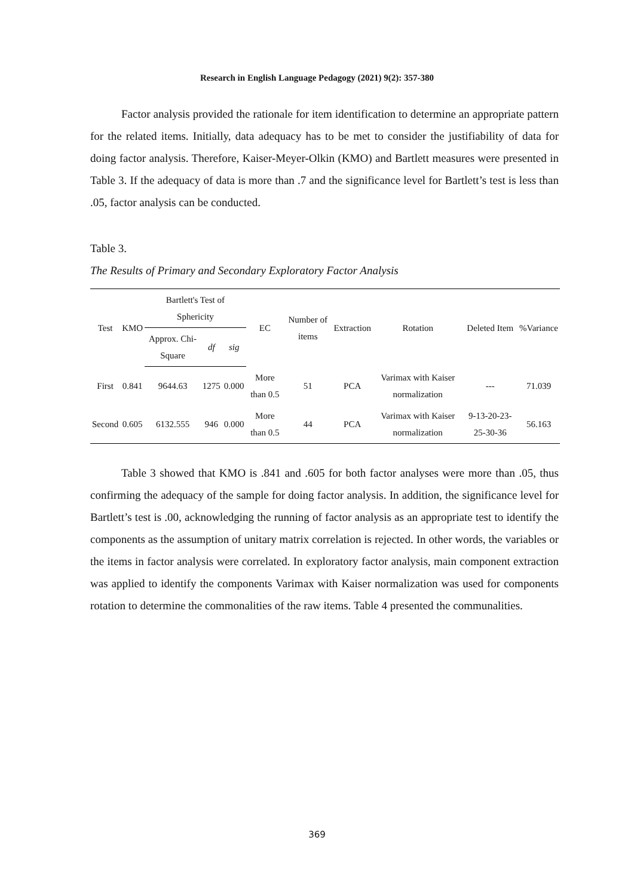Research in English Language Pedagogy (2021) 9(2): 357-380
Factor analysis provided the rationale for item identification to determine an appropriate pattern for the related items. Initially, data adequacy has to be met to consider the justifiability of data for doing factor analysis. Therefore, Kaiser-Meyer-Olkin (KMO) and Bartlett measures were presented in Table 3. If the adequacy of data is more than .7 and the significance level for Bartlett’s test is less than .05, factor analysis can be conducted.
Table 3.
The Results of Primary and Secondary Exploratory Factor Analysis
| Test | KMO | Bartlett's Test of Sphericity | | | EC | Number of items | Extraction | Rotation | Deleted Item | %Variance |
| --- | --- | --- | --- | --- | --- | --- | --- | --- | --- | --- |
| | | Approx. Chi-Square | df | sig | | | | | | |
| First | 0.841 | 9644.63 | 1275 | 0.000 | More than 0.5 | 51 | PCA | Varimax with Kaiser normalization | --- | 71.039 |
| Second | 0.605 | 6132.555 | 946 | 0.000 | More than 0.5 | 44 | PCA | Varimax with Kaiser normalization | 9-13-20-23-25-30-36 | 56.163 |
Table 3 showed that KMO is .841 and .605 for both factor analyses were more than .05, thus confirming the adequacy of the sample for doing factor analysis. In addition, the significance level for Bartlett’s test is .00, acknowledging the running of factor analysis as an appropriate test to identify the components as the assumption of unitary matrix correlation is rejected. In other words, the variables or the items in factor analysis were correlated. In exploratory factor analysis, main component extraction was applied to identify the components Varimax with Kaiser normalization was used for components rotation to determine the commonalities of the raw items. Table 4 presented the communalities.
369